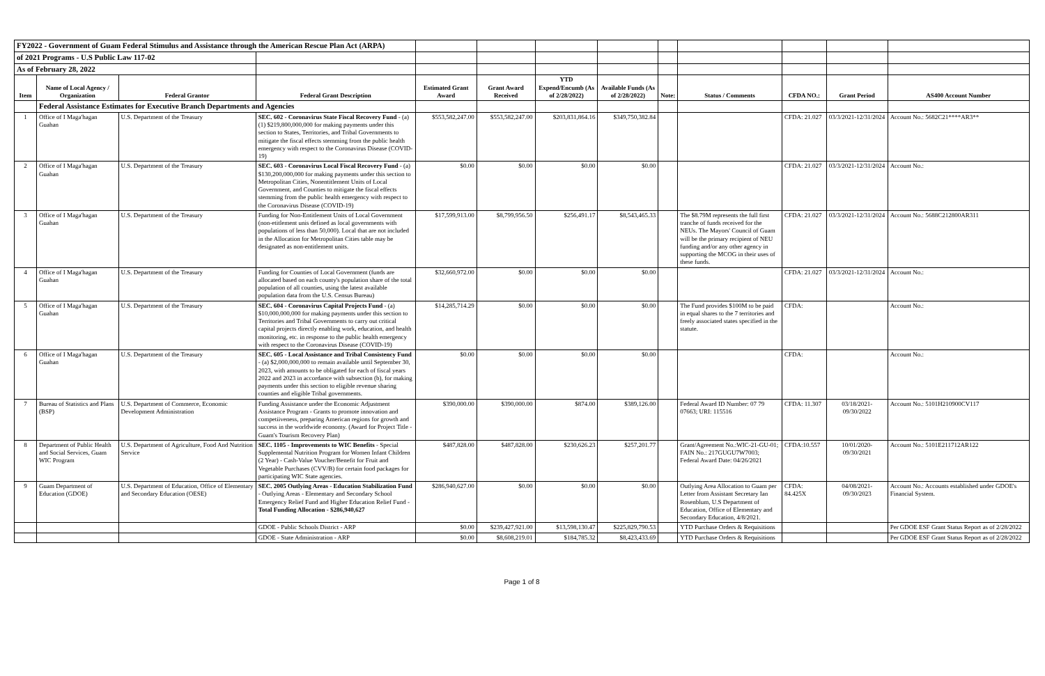| FY2022 - Government of Guam Federal Stimulus and Assistance through the American Rescue Plan Act (ARPA) | | | | | | | | | | | | |
| of 2021 Programs - U.S Public Law 117-02 | | | | | | | | | | | | |
| As of February 28, 2022 | | | | | | | | | | | | |
| Item | Name of Local Agency / Organization | Federal Grantor | Federal Grant Description | Estimated Grant Award | Grant Award Received | YTD Expend/Encumb (As of 2/28/2022) | Available Funds (As of 2/28/2022) | Note: | Status / Comments | CFDA NO.: | Grant Period | AS400 Account Number |
| | Federal Assistance Estimates for Executive Branch Departments and Agencies | | | | | | | | | | | |
| 1 | Office of I Maga'hagan Guahan | U.S. Department of the Treasury | SEC. 602 - Coronavirus State Fiscal Recovery Fund - (a)(1) $219,800,000,000 for making payments under this section to States, Territories, and Tribal Governments to mitigate the fiscal effects stemming from the public health emergency with respect to the Coronavirus Disease (COVID-19) | $553,582,247.00 | $553,582,247.00 | $203,831,864.16 | $349,750,382.84 | | | CFDA: 21.027 | 03/3/2021-12/31/2024 | Account No.: 5682C21****AR3** |
| 2 | Office of I Maga'hagan Guahan | U.S. Department of the Treasury | SEC. 603 - Coronavirus Local Fiscal Recovery Fund - (a) $130,200,000,000 for making payments under this section to Metropolitan Cities, Nonentitlement Units of Local Government, and Counties to mitigate the fiscal effects stemming from the public health emergency with respect to the Coronavirus Disease (COVID-19) | $0.00 | $0.00 | $0.00 | $0.00 | | | CFDA: 21.027 | 03/3/2021-12/31/2024 | Account No.: |
| 3 | Office of I Maga'hagan Guahan | U.S. Department of the Treasury | Funding for Non-Entitlement Units of Local Government (non-etitlement unis defined as local governments with populations of less than 50,000). Local that are not included in the Allocation for Metropolitan Cities table may be designated as non-entitlement units. | $17,599,913.00 | $8,799,956.50 | $256,491.17 | $8,543,465.33 | | The $8.79M represents the full first tranche of funds received for the NEUs. The Mayors' Council of Guam will be the primary recipient of NEU funding and/or any other agency in supporting the MCOG in their uses of these funds. | CFDA: 21.027 | 03/3/2021-12/31/2024 | Account No.: 5688C212800AR311 |
| 4 | Office of I Maga'hagan Guahan | U.S. Department of the Treasury | Funding for Counties of Local Government (funds are allocated based on each county's population share of the total population of all counties, using the latest available population data from the U.S. Census Bureau) | $32,660,972.00 | $0.00 | $0.00 | $0.00 | | | CFDA: 21.027 | 03/3/2021-12/31/2024 | Account No.: |
| 5 | Office of I Maga'hagan Guahan | U.S. Department of the Treasury | SEC. 604 - Coronavirus Capital Projects Fund - (a) $10,000,000,000 for making payments under this section to Territories and Tribal Governments to carry out critical capital projects directly enabling work, education, and health monitoring, etc. in response to the public health emergency with respect to the Coronavirus Disease (COVID-19) | $14,285,714.29 | $0.00 | $0.00 | $0.00 | | The Fund provides $100M to be paid in equal shares to the 7 territories and freely associated states specified in the statute. | CFDA: | | Account No.: |
| 6 | Office of I Maga'hagan Guahan | U.S. Department of the Treasury | SEC. 605 - Local Assistance and Tribal Consistency Fund - (a) $2,000,000,000 to remain available until September 30, 2023, with amounts to be obligated for each of fiscal years 2022 and 2023 in accordance with subsection (b), for making payments under this section to eligible revenue sharing counties and eligible Tribal governments. | $0.00 | $0.00 | $0.00 | $0.00 | | | CFDA: | | Account No.: |
| 7 | Bureau of Statistics and Plans (BSP) | U.S. Department of Commerce, Economic Development Administration | Funding Assistance under the Economic Adjustment Assistance Program - Grants to promote innovation and competiiveness, preparing American regions for growth and success in the worldwide economy. (Award for Project Title - Guam's Tourism Recovery Plan) | $390,000.00 | $390,000.00 | $874.00 | $389,126.00 | | Federal Award ID Number: 07 79 07663; URI: 115516 | CFDA: 11.307 | 03/18/2021- 09/30/2022 | Account No.: 5101H210900CV117 |
| 8 | Department of Public Health and Social Services, Guam WIC Program | U.S. Department of Agriculture, Food And Nutrition Service | SEC. 1105 - Improvements to WIC Benefits - Special Supplemental Nutrition Program for Women Infant Children (2 Year) - Cash-Value Voucher/Benefit for Fruit and Vegetable Purchases (CVV/B) for certain food packages for participating WIC State agencies. | $487,828.00 | $487,828.00 | $230,626.23 | $257,201.77 | | Grant/Agreement No.:WIC-21-GU-01; FAIN No.: 217GUGU7W7003; Federal Award Date: 04/26/2021 | CFDA:10.557 | 10/01/2020- 09/30/2021 | Account No.: 5101E211712AR122 |
| 9 | Guam Department of Education (GDOE) | U.S. Department of Education, Office of Elementary and Secondary Education (OESE) | SEC. 2005 Outlying Areas - Education Stabilization Fund - Outlying Areas - Elementary and Secondary School Emergency Relief Fund and Higher Education Relief Fund - Total Funding Allocation - $286,940,627 | $286,940,627.00 | $0.00 | $0.00 | $0.00 | | Outlying Area Allocation to Guam per Letter from Assistant Secretary Ian Rosenblum, U.S Department of Education, Office of Elementary and Secondary Education, 4/8/2021. | CFDA: 84.425X | 04/08/2021- 09/30/2023 | Account No.: Accounts established under GDOE's Financial System. |
| | | | GDOE - Public Schools District - ARP | $0.00 | $239,427,921.00 | $13,598,130.47 | $225,829,790.53 | | YTD Purchase Orders & Requisitions | | | Per GDOE ESF Grant Status Report as of 2/28/2022 |
| | | | GDOE - State Administration - ARP | $0.00 | $8,608,219.01 | $184,785.32 | $8,423,433.69 | | YTD Purchase Orders & Requisitions | | | Per GDOE ESF Grant Status Report as of 2/28/2022 |
Page 1 of 8